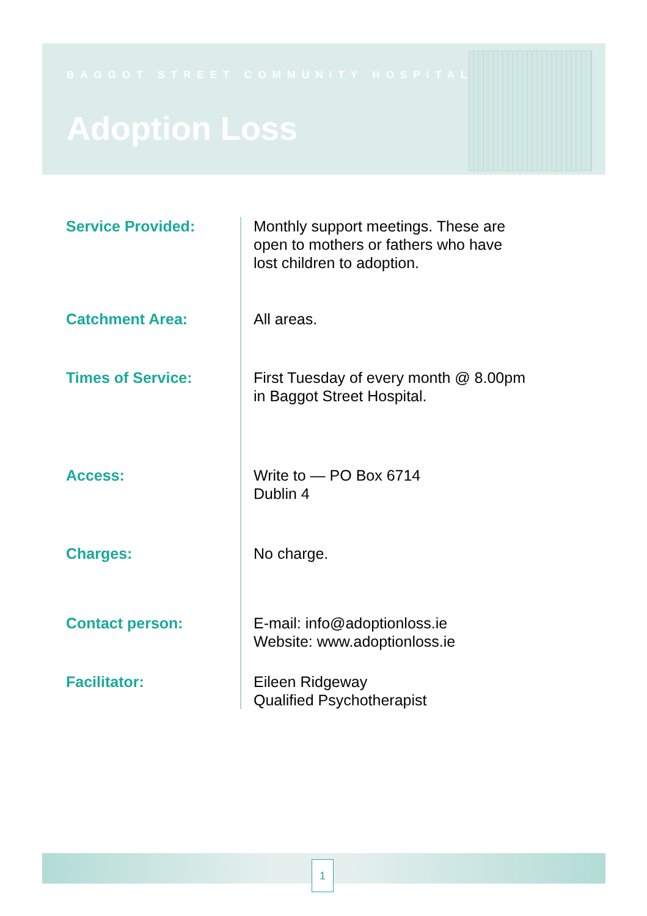BAGGOT STREET COMMUNITY HOSPITAL
Adoption Loss
Service Provided:
Monthly support meetings. These are
open to mothers or fathers who have
lost children to adoption.
Catchment Area:
All areas.
Times of Service:
First Tuesday of every month @ 8.00pm
in Baggot Street Hospital.
Access:
Write to — PO Box 6714
Dublin 4
Charges:
No charge.
Contact person:
E-mail: info@adoptionloss.ie
Website: www.adoptionloss.ie
Facilitator: Eileen Ridgeway
Qualified Psychotherapist
1